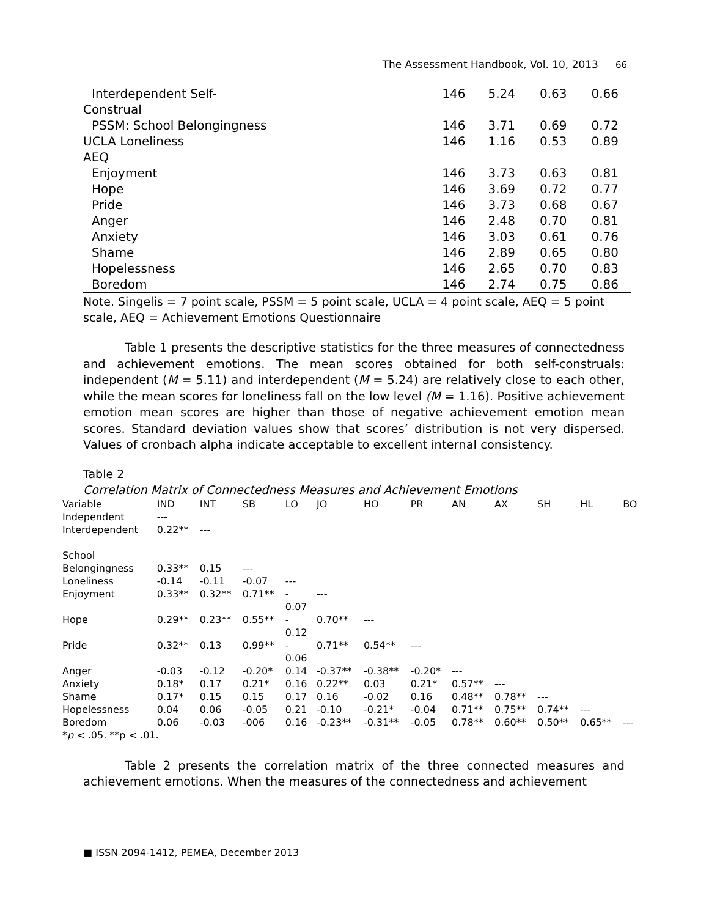The Assessment Handbook, Vol. 10, 2013 66
| Interdependent Self- | 146 | 5.24 | 0.63 | 0.66 |
| Construal | | | | |
| PSSM: School Belongingness | 146 | 3.71 | 0.69 | 0.72 |
| UCLA Loneliness | 146 | 1.16 | 0.53 | 0.89 |
| AEQ | | | | |
| Enjoyment | 146 | 3.73 | 0.63 | 0.81 |
| Hope | 146 | 3.69 | 0.72 | 0.77 |
| Pride | 146 | 3.73 | 0.68 | 0.67 |
| Anger | 146 | 2.48 | 0.70 | 0.81 |
| Anxiety | 146 | 3.03 | 0.61 | 0.76 |
| Shame | 146 | 2.89 | 0.65 | 0.80 |
| Hopelessness | 146 | 2.65 | 0.70 | 0.83 |
| Boredom | 146 | 2.74 | 0.75 | 0.86 |
Note. Singelis = 7 point scale, PSSM = 5 point scale, UCLA = 4 point scale, AEQ = 5 point scale, AEQ = Achievement Emotions Questionnaire
Table 1 presents the descriptive statistics for the three measures of connectedness and achievement emotions. The mean scores obtained for both self-construals: independent (M = 5.11) and interdependent (M = 5.24) are relatively close to each other, while the mean scores for loneliness fall on the low level (M = 1.16). Positive achievement emotion mean scores are higher than those of negative achievement emotion mean scores. Standard deviation values show that scores’ distribution is not very dispersed. Values of cronbach alpha indicate acceptable to excellent internal consistency.
Table 2
Correlation Matrix of Connectedness Measures and Achievement Emotions
| Variable | IND | INT | SB | LO | JO | HO | PR | AN | AX | SH | HL | BO |
| --- | --- | --- | --- | --- | --- | --- | --- | --- | --- | --- | --- | --- |
| Independent | --- | | | | | | | | | | | |
| Interdependent | 0.22** | --- | | | | | | | | | | |
| School | | | | | | | | | | | | |
| Belongingness | 0.33** | 0.15 | --- | | | | | | | | | |
| Loneliness | -0.14 | -0.11 | -0.07 | --- | | | | | | | | |
| Enjoyment | 0.33** | 0.32** | 0.71** | - 0.07 | --- | | | | | | | |
| Hope | 0.29** | 0.23** | 0.55** | - 0.12 | 0.70** | --- | | | | | | |
| Pride | 0.32** | 0.13 | 0.99** | - 0.06 | 0.71** | 0.54** | --- | | | | | |
| Anger | -0.03 | -0.12 | -0.20* | 0.14 | -0.37** | -0.38** | -0.20* | --- | | | | |
| Anxiety | 0.18* | 0.17 | 0.21* | 0.16 | 0.22** | 0.03 | 0.21* | 0.57** | --- | | | |
| Shame | 0.17* | 0.15 | 0.15 | 0.17 | 0.16 | -0.02 | 0.16 | 0.48** | 0.78** | --- | | |
| Hopelessness | 0.04 | 0.06 | -0.05 | 0.21 | -0.10 | -0.21* | -0.04 | 0.71** | 0.75** | 0.74** | --- | |
| Boredom | 0.06 | -0.03 | -006 | 0.16 | -0.23** | -0.31** | -0.05 | 0.78** | 0.60** | 0.50** | 0.65** | --- |
*p < .05. **p < .01.
Table 2 presents the correlation matrix of the three connected measures and achievement emotions. When the measures of the connectedness and achievement
■ ISSN 2094-1412, PEMEA, December 2013